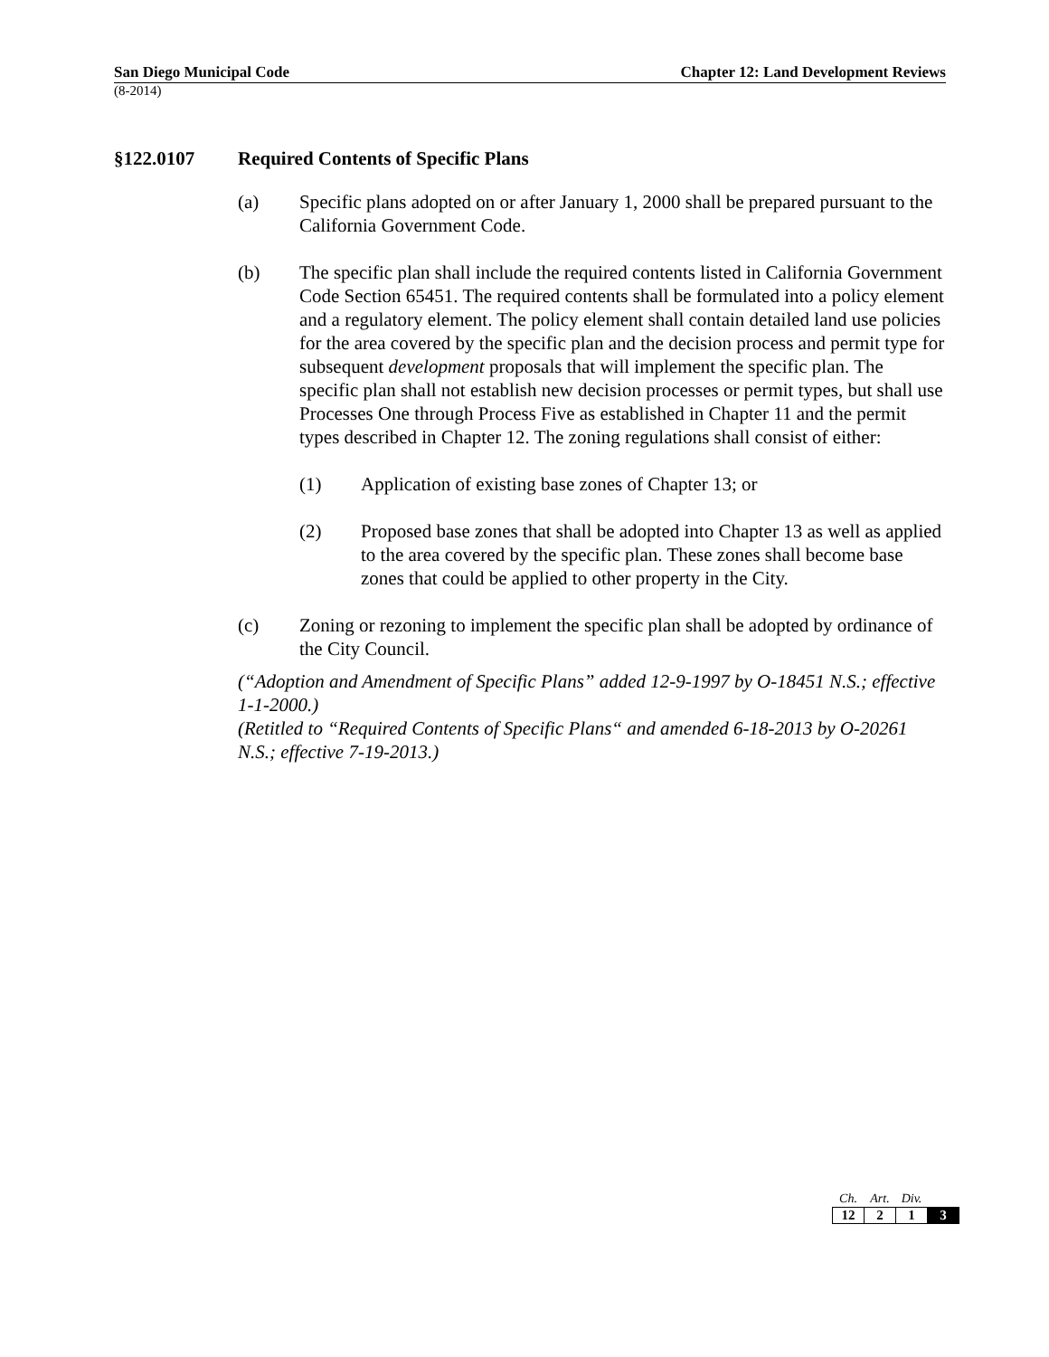San Diego Municipal Code Chapter 12: Land Development Reviews
(8-2014)
§122.0107 Required Contents of Specific Plans
(a) Specific plans adopted on or after January 1, 2000 shall be prepared pursuant to the California Government Code.
(b) The specific plan shall include the required contents listed in California Government Code Section 65451. The required contents shall be formulated into a policy element and a regulatory element. The policy element shall contain detailed land use policies for the area covered by the specific plan and the decision process and permit type for subsequent development proposals that will implement the specific plan. The specific plan shall not establish new decision processes or permit types, but shall use Processes One through Process Five as established in Chapter 11 and the permit types described in Chapter 12. The zoning regulations shall consist of either:
(1) Application of existing base zones of Chapter 13; or
(2) Proposed base zones that shall be adopted into Chapter 13 as well as applied to the area covered by the specific plan. These zones shall become base zones that could be applied to other property in the City.
(c) Zoning or rezoning to implement the specific plan shall be adopted by ordinance of the City Council.
(“Adoption and Amendment of Specific Plans” added 12-9-1997 by O-18451 N.S.; effective 1-1-2000.)
(Retitled to “Required Contents of Specific Plans“ and amended 6-18-2013 by O-20261 N.S.; effective 7-19-2013.)
| Ch. | Art. | Div. | |
| --- | --- | --- | --- |
| 12 | 2 | 1 | 3 |